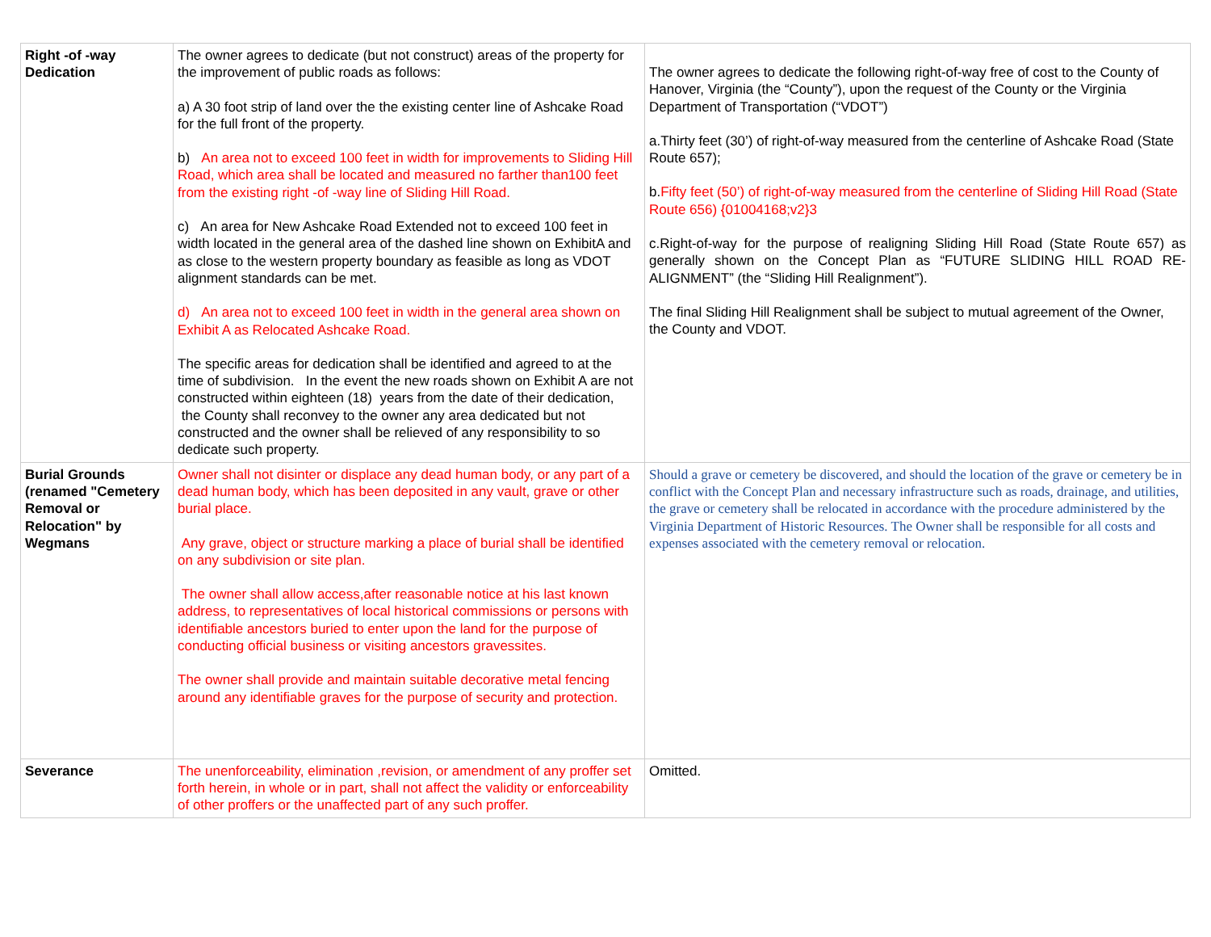| Right -of -way Dedication | The owner agrees to dedicate (but not construct) areas of the property for the improvement of public roads as follows: a) A 30 foot strip of land over the the existing center line of Ashcake Road for the full front of the property. b) An area not to exceed 100 feet in width for improvements to Sliding Hill Road, which area shall be located and measured no farther than100 feet from the existing right -of -way line of Sliding Hill Road. c) An area for New Ashcake Road Extended not to exceed 100 feet in width located in the general area of the dashed line shown on ExhibitA and as close to the western property boundary as feasible as long as VDOT alignment standards can be met. d) An area not to exceed 100 feet in width in the general area shown on Exhibit A as Relocated Ashcake Road. The specific areas for dedication shall be identified and agreed to at the time of subdivision. In the event the new roads shown on Exhibit A are not constructed within eighteen (18) years from the date of their dedication, the County shall reconvey to the owner any area dedicated but not constructed and the owner shall be relieved of any responsibility to so dedicate such property. | The owner agrees to dedicate the following right-of-way free of cost to the County of Hanover, Virginia (the “County”), upon the request of the County or the Virginia Department of Transportation (“VDOT”) a.Thirty feet (30’) of right-of-way measured from the centerline of Ashcake Road (State Route 657); b. Fifty feet (50’) of right-of-way measured from the centerline of Sliding Hill Road (State Route 656) {01004168;v2}3 c.Right-of-way for the purpose of realigning Sliding Hill Road (State Route 657) as generally shown on the Concept Plan as “FUTURE SLIDING HILL ROAD RE-ALIGNMENT” (the “Sliding Hill Realignment”). The final Sliding Hill Realignment shall be subject to mutual agreement of the Owner, the County and VDOT. |
| Burial Grounds (renamed "Cemetery Removal or Relocation" by Wegmans | Owner shall not disinter or displace any dead human body, or any part of a dead human body, which has been deposited in any vault, grave or other burial place. Any grave, object or structure marking a place of burial shall be identified on any subdivision or site plan. The owner shall allow access,after reasonable notice at his last known address, to representatives of local historical commissions or persons with identifiable ancestors buried to enter upon the land for the purpose of conducting official business or visiting ancestors gravessites. The owner shall provide and maintain suitable decorative metal fencing around any identifiable graves for the purpose of security and protection. | Should a grave or cemetery be discovered, and should the location of the grave or cemetery be in conflict with the Concept Plan and necessary infrastructure such as roads, drainage, and utilities, the grave or cemetery shall be relocated in accordance with the procedure administered by the Virginia Department of Historic Resources. The Owner shall be responsible for all costs and expenses associated with the cemetery removal or relocation. |
| Severance | The unenforceability, elimination ,revision, or amendment of any proffer set forth herein, in whole or in part, shall not affect the validity or enforceability of other proffers or the unaffected part of any such proffer. | Omitted. |